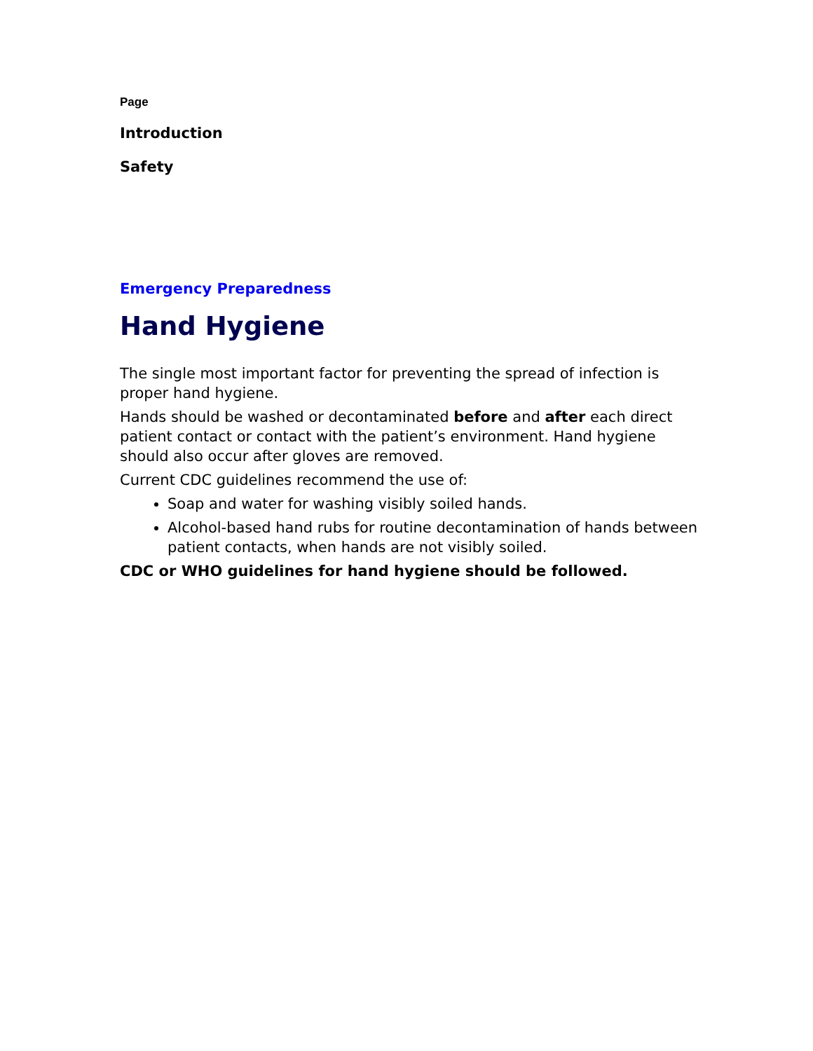Page
Introduction
Safety
Emergency Preparedness
Hand Hygiene
The single most important factor for preventing the spread of infection is proper hand hygiene.
Hands should be washed or decontaminated before and after each direct patient contact or contact with the patient’s environment. Hand hygiene should also occur after gloves are removed.
Current CDC guidelines recommend the use of:
Soap and water for washing visibly soiled hands.
Alcohol-based hand rubs for routine decontamination of hands between patient contacts, when hands are not visibly soiled.
CDC or WHO guidelines for hand hygiene should be followed.